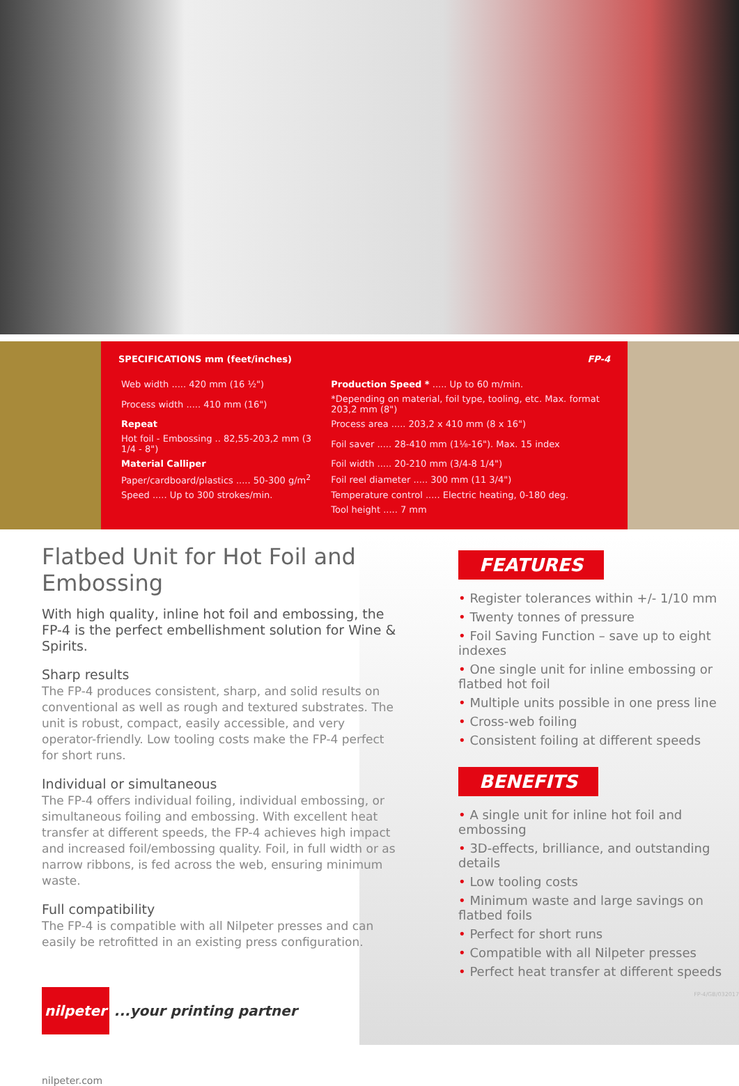SPECIFICATIONS mm (feet/inches) FP-4
| Web width ..... 420 mm (16 ½") | Production Speed * ..... Up to 60 m/min. |
| Process width ..... 410 mm (16") | *Depending on material, foil type, tooling, etc. Max. format 203,2 mm (8") |
| Repeat | Process area ..... 203,2 x 410 mm (8 x 16") |
| Hot foil - Embossing .. 82,55-203,2 mm (3 1/4 - 8") | Foil saver ..... 28-410 mm (1⅛-16"). Max. 15 index |
| Material Calliper | Foil width ..... 20-210 mm (3/4-8 1/4") |
| Paper/cardboard/plastics ..... 50-300 g/m<sup>2</sup> | Foil reel diameter ..... 300 mm (11 3/4") |
| Speed ..... Up to 300 strokes/min. | Temperature control ..... Electric heating, 0-180 deg. |
| | Tool height ..... 7 mm |
Flatbed Unit for Hot Foil and Embossing
With high quality, inline hot foil and embossing, the FP-4 is the perfect embellishment solution for Wine & Spirits.
Sharp results
The FP-4 produces consistent, sharp, and solid results on conventional as well as rough and textured substrates. The unit is robust, compact, easily accessible, and very operator-friendly. Low tooling costs make the FP-4 perfect for short runs.
Individual or simultaneous
The FP-4 offers individual foiling, individual embossing, or simultaneous foiling and embossing. With excellent heat transfer at different speeds, the FP-4 achieves high impact and increased foil/embossing quality. Foil, in full width or as narrow ribbons, is fed across the web, ensuring minimum waste.
Full compatibility
The FP-4 is compatible with all Nilpeter presses and can easily be retrofitted in an existing press configuration.
nilpeter ...your printing partner
nilpeter.com
FEATURES
• Register tolerances within +/- 1/10 mm
• Twenty tonnes of pressure
• Foil Saving Function – save up to eight indexes
• One single unit for inline embossing or flatbed hot foil
• Multiple units possible in one press line
• Cross-web foiling
• Consistent foiling at different speeds
BENEFITS
• A single unit for inline hot foil and embossing
• 3D-effects, brilliance, and outstanding details
• Low tooling costs
• Minimum waste and large savings on flatbed foils
• Perfect for short runs
• Compatible with all Nilpeter presses
• Perfect heat transfer at different speeds
FP-4/GB/032017